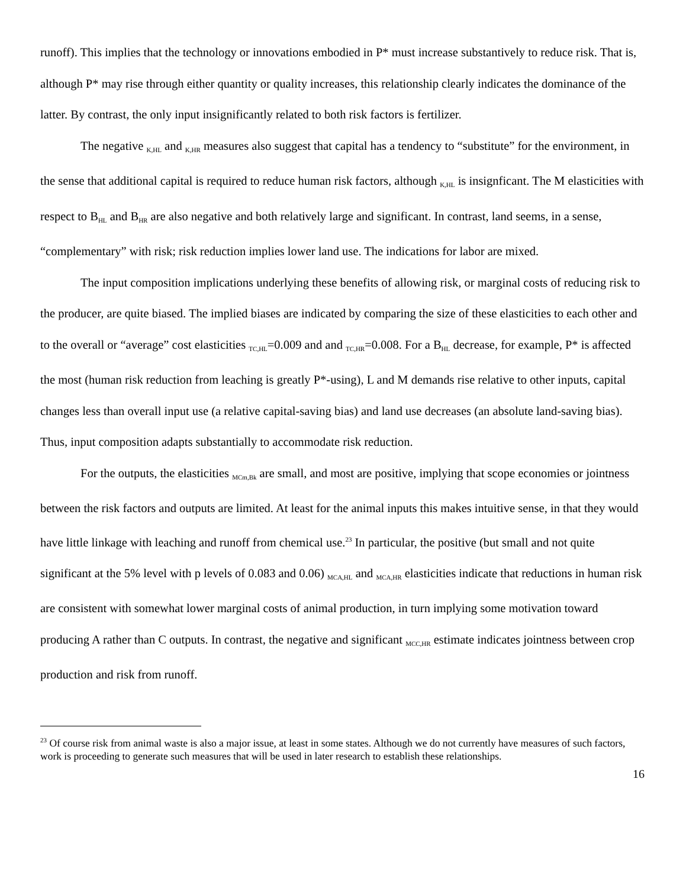runoff). This implies that the technology or innovations embodied in P* must increase substantively to reduce risk. That is, although P* may rise through either quantity or quality increases, this relationship clearly indicates the dominance of the latter. By contrast, the only input insignificantly related to both risk factors is fertilizer.
The negative <sub>K,HL</sub> and <sub>K,HR</sub> measures also suggest that capital has a tendency to “substitute” for the environment, in the sense that additional capital is required to reduce human risk factors, although <sub>K,HL</sub> is insignficant. The M elasticities with respect to B<sub>HL</sub> and B<sub>HR</sub> are also negative and both relatively large and significant. In contrast, land seems, in a sense, “complementary” with risk; risk reduction implies lower land use. The indications for labor are mixed.
The input composition implications underlying these benefits of allowing risk, or marginal costs of reducing risk to the producer, are quite biased. The implied biases are indicated by comparing the size of these elasticities to each other and to the overall or “average” cost elasticities <sub>TC,HL</sub>=0.009 and and <sub>TC,HR</sub>=0.008. For a B<sub>HL</sub> decrease, for example, P* is affected the most (human risk reduction from leaching is greatly P*-using), L and M demands rise relative to other inputs, capital changes less than overall input use (a relative capital-saving bias) and land use decreases (an absolute land-saving bias). Thus, input composition adapts substantially to accommodate risk reduction.
For the outputs, the elasticities <sub>MCm,Bk</sub> are small, and most are positive, implying that scope economies or jointness between the risk factors and outputs are limited. At least for the animal inputs this makes intuitive sense, in that they would have little linkage with leaching and runoff from chemical use.<sup>23</sup> In particular, the positive (but small and not quite significant at the 5% level with p levels of 0.083 and 0.06) <sub>MCA,HL</sub> and <sub>MCA,HR</sub> elasticities indicate that reductions in human risk are consistent with somewhat lower marginal costs of animal production, in turn implying some motivation toward producing A rather than C outputs. In contrast, the negative and significant <sub>MCC,HR</sub> estimate indicates jointness between crop production and risk from runoff.
<sup>23</sup> Of course risk from animal waste is also a major issue, at least in some states. Although we do not currently have measures of such factors, work is proceeding to generate such measures that will be used in later research to establish these relationships.
16